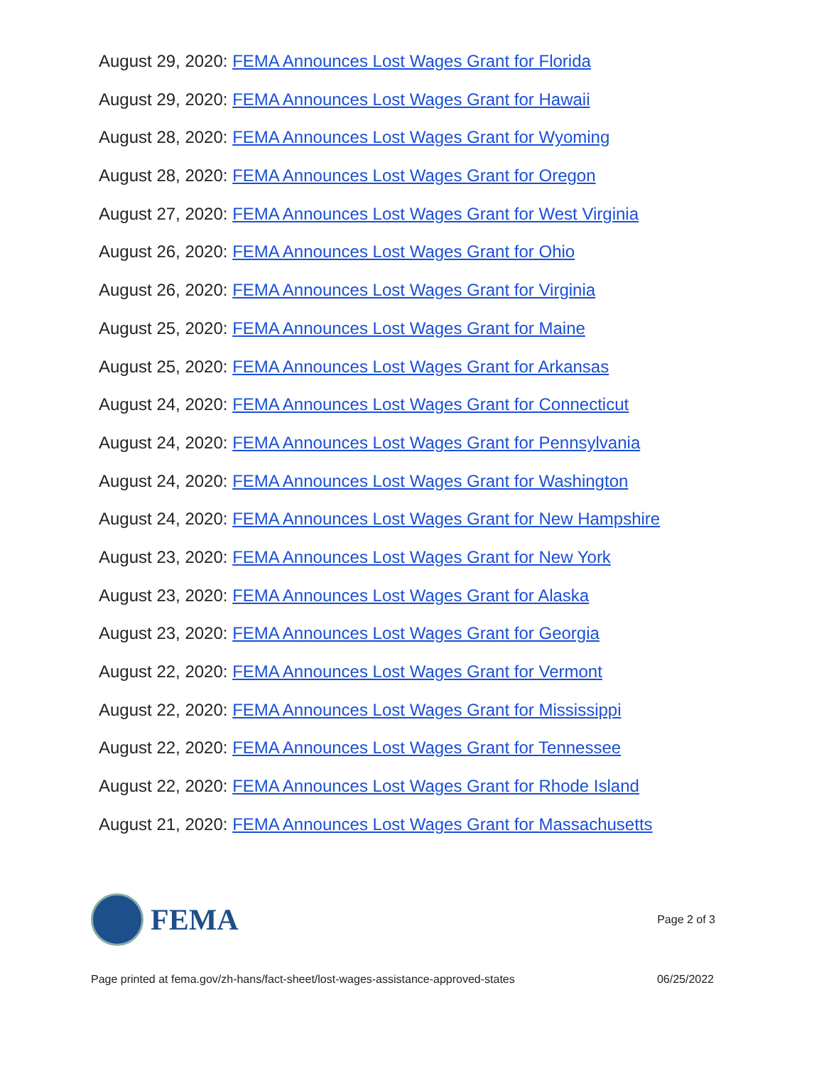August 29, 2020: FEMA Announces Lost Wages Grant for Florida
August 29, 2020: FEMA Announces Lost Wages Grant for Hawaii
August 28, 2020: FEMA Announces Lost Wages Grant for Wyoming
August 28, 2020: FEMA Announces Lost Wages Grant for Oregon
August 27, 2020: FEMA Announces Lost Wages Grant for West Virginia
August 26, 2020: FEMA Announces Lost Wages Grant for Ohio
August 26, 2020: FEMA Announces Lost Wages Grant for Virginia
August 25, 2020: FEMA Announces Lost Wages Grant for Maine
August 25, 2020: FEMA Announces Lost Wages Grant for Arkansas
August 24, 2020: FEMA Announces Lost Wages Grant for Connecticut
August 24, 2020: FEMA Announces Lost Wages Grant for Pennsylvania
August 24, 2020: FEMA Announces Lost Wages Grant for Washington
August 24, 2020: FEMA Announces Lost Wages Grant for New Hampshire
August 23, 2020: FEMA Announces Lost Wages Grant for New York
August 23, 2020: FEMA Announces Lost Wages Grant for Alaska
August 23, 2020: FEMA Announces Lost Wages Grant for Georgia
August 22, 2020: FEMA Announces Lost Wages Grant for Vermont
August 22, 2020: FEMA Announces Lost Wages Grant for Mississippi
August 22, 2020: FEMA Announces Lost Wages Grant for Tennessee
August 22, 2020: FEMA Announces Lost Wages Grant for Rhode Island
August 21, 2020: FEMA Announces Lost Wages Grant for Massachusetts
FEMA
Page 2 of 3
Page printed at fema.gov/zh-hans/fact-sheet/lost-wages-assistance-approved-states 06/25/2022